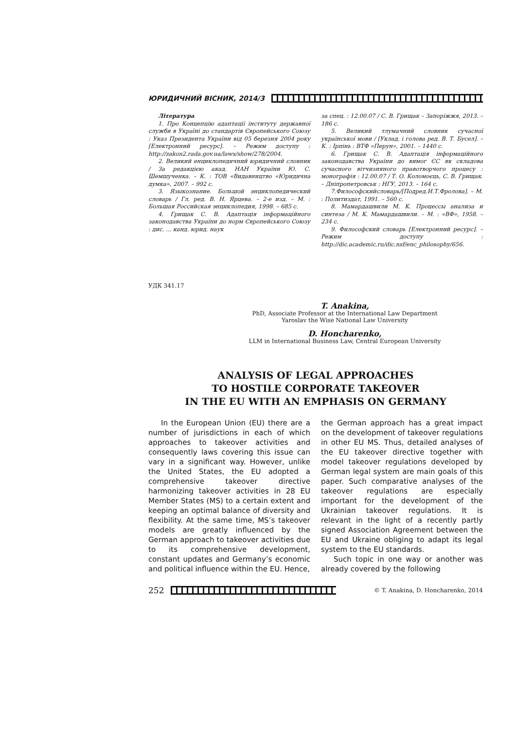ЮРИДИЧНИЙ ВІСНИК, 2014/3
Література
1. Про Концепцію адаптації інституту державної служби в Україні до стандартів Європейського Союзу : Указ Президента України від 05 березня 2004 року [Електронний ресурс]. – Режим доступу : http://zakon2.rada.gov.ua/laws/show/278/2004.
2. Великий енциклопедичний юридичний словник / За редакцією акад. НАН України Ю. С. Шемшученка. – К. : ТОВ «Видавництво «Юридична думка», 2007. – 992 с.
3. Языкознание. Большой энциклопедический словарь / Гл. ред. В. Н. Ярцева. – 2-е изд. – М. : Большая Российская энциклопедия, 1998. – 685 с.
4. Грищак С. В. Адаптація інформаційного законодавства України до норм Європейського Союзу : дис. ... канд. юрид. наук
за спец. : 12.00.07 / С. В. Грищак – Запоріжжя, 2013. – 186 с.
5. Великий тлумачний словник сучасної української мови / [Уклад. і голова ред. В. Т. Бусел]. – К. : Ірпінь : ВТФ «Перун», 2001. – 1440 с.
6. Грищак С. В. Адаптація інформаційного законодавства України до вимог ЄС як складова сучасного вітчизняного правотворчого процесу : монографія : 12.00.07 / Т. О. Коломоєць, С. В. Грищак. – Дніпропетровськ : НГУ, 2013. – 164 с.
7.Философскийсловарь/[Подред.И.Т.Фролова]. – М. : Политиздат, 1991. – 560 с.
8. Мамардашвили М. К. Процессы анализа и синтеза / М. К. Мамардашвили. – М. : «ВФ», 1958. – 234 с.
9. Философский словарь [Електронний ресурс]. – Режим доступу : http://dic.academic.ru/dic.nsf/enc_philosophy/656.
УДК 341.17
T. Anakina,
PhD, Associate Professor at the International Law Department
Yaroslav the Wise National Law University
D. Honcharenko,
LLM in International Business Law, Central European University
ANALYSIS OF LEGAL APPROACHES
TO HOSTILE CORPORATE TAKEOVER
IN THE EU WITH AN EMPHASIS ON GERMANY
In the European Union (EU) there are a number of jurisdictions in each of which approaches to takeover activities and consequently laws covering this issue can vary in a significant way. However, unlike the United States, the EU adopted a comprehensive takeover directive harmonizing takeover activities in 28 EU Member States (MS) to a certain extent and keeping an optimal balance of diversity and flexibility. At the same time, MS’s takeover models are greatly influenced by the German approach to takeover activities due to its comprehensive development, constant updates and Germany’s economic and political influence within the EU. Hence,
the German approach has a great impact on the development of takeover regulations in other EU MS. Thus, detailed analyses of the EU takeover directive together with model takeover regulations developed by German legal system are main goals of this paper. Such comparative analyses of the takeover regulations are especially important for the development of the Ukrainian takeover regulations. It is relevant in the light of a recently partly signed Association Agreement between the EU and Ukraine obliging to adapt its legal system to the EU standards.
Such topic in one way or another was already covered by the following
252
© T. Anakina, D. Honcharenko, 2014